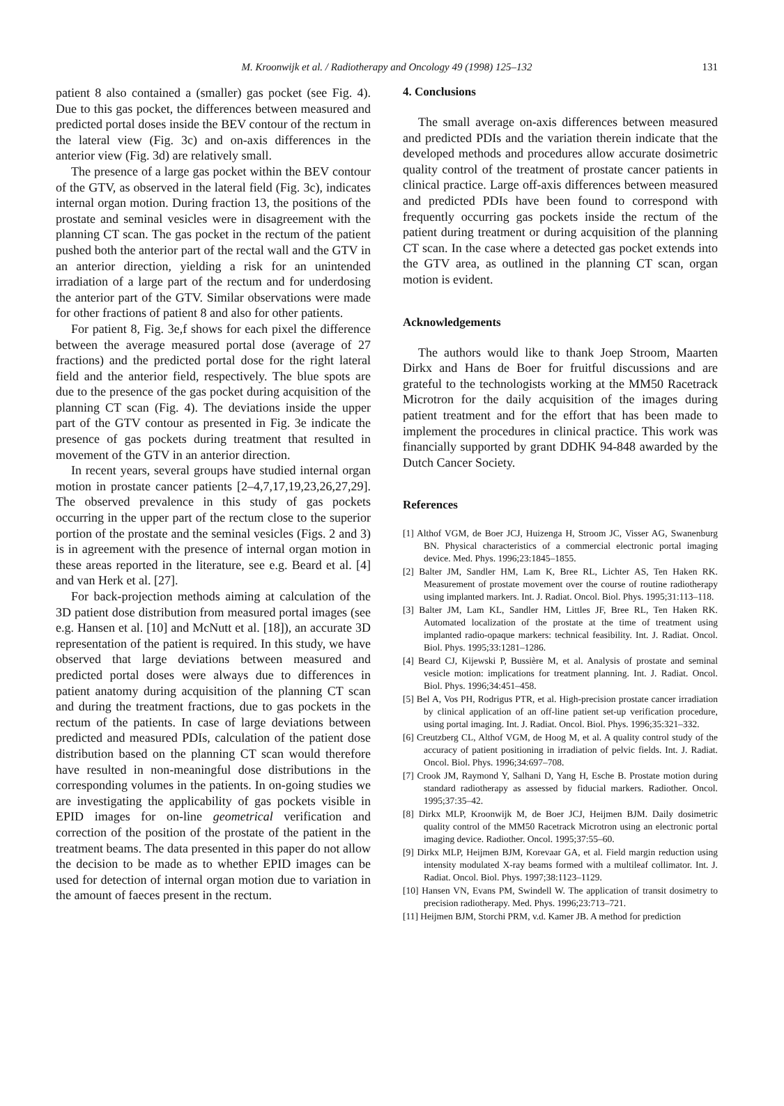M. Kroonwijk et al. / Radiotherapy and Oncology 49 (1998) 125–132 131
patient 8 also contained a (smaller) gas pocket (see Fig. 4). Due to this gas pocket, the differences between measured and predicted portal doses inside the BEV contour of the rectum in the lateral view (Fig. 3c) and on-axis differences in the anterior view (Fig. 3d) are relatively small.
The presence of a large gas pocket within the BEV contour of the GTV, as observed in the lateral field (Fig. 3c), indicates internal organ motion. During fraction 13, the positions of the prostate and seminal vesicles were in disagreement with the planning CT scan. The gas pocket in the rectum of the patient pushed both the anterior part of the rectal wall and the GTV in an anterior direction, yielding a risk for an unintended irradiation of a large part of the rectum and for underdosing the anterior part of the GTV. Similar observations were made for other fractions of patient 8 and also for other patients.
For patient 8, Fig. 3e,f shows for each pixel the difference between the average measured portal dose (average of 27 fractions) and the predicted portal dose for the right lateral field and the anterior field, respectively. The blue spots are due to the presence of the gas pocket during acquisition of the planning CT scan (Fig. 4). The deviations inside the upper part of the GTV contour as presented in Fig. 3e indicate the presence of gas pockets during treatment that resulted in movement of the GTV in an anterior direction.
In recent years, several groups have studied internal organ motion in prostate cancer patients [2–4,7,17,19,23,26,27,29]. The observed prevalence in this study of gas pockets occurring in the upper part of the rectum close to the superior portion of the prostate and the seminal vesicles (Figs. 2 and 3) is in agreement with the presence of internal organ motion in these areas reported in the literature, see e.g. Beard et al. [4] and van Herk et al. [27].
For back-projection methods aiming at calculation of the 3D patient dose distribution from measured portal images (see e.g. Hansen et al. [10] and McNutt et al. [18]), an accurate 3D representation of the patient is required. In this study, we have observed that large deviations between measured and predicted portal doses were always due to differences in patient anatomy during acquisition of the planning CT scan and during the treatment fractions, due to gas pockets in the rectum of the patients. In case of large deviations between predicted and measured PDIs, calculation of the patient dose distribution based on the planning CT scan would therefore have resulted in non-meaningful dose distributions in the corresponding volumes in the patients. In on-going studies we are investigating the applicability of gas pockets visible in EPID images for on-line geometrical verification and correction of the position of the prostate of the patient in the treatment beams. The data presented in this paper do not allow the decision to be made as to whether EPID images can be used for detection of internal organ motion due to variation in the amount of faeces present in the rectum.
4. Conclusions
The small average on-axis differences between measured and predicted PDIs and the variation therein indicate that the developed methods and procedures allow accurate dosimetric quality control of the treatment of prostate cancer patients in clinical practice. Large off-axis differences between measured and predicted PDIs have been found to correspond with frequently occurring gas pockets inside the rectum of the patient during treatment or during acquisition of the planning CT scan. In the case where a detected gas pocket extends into the GTV area, as outlined in the planning CT scan, organ motion is evident.
Acknowledgements
The authors would like to thank Joep Stroom, Maarten Dirkx and Hans de Boer for fruitful discussions and are grateful to the technologists working at the MM50 Racetrack Microtron for the daily acquisition of the images during patient treatment and for the effort that has been made to implement the procedures in clinical practice. This work was financially supported by grant DDHK 94-848 awarded by the Dutch Cancer Society.
References
[1] Althof VGM, de Boer JCJ, Huizenga H, Stroom JC, Visser AG, Swanenburg BN. Physical characteristics of a commercial electronic portal imaging device. Med. Phys. 1996;23:1845–1855.
[2] Balter JM, Sandler HM, Lam K, Bree RL, Lichter AS, Ten Haken RK. Measurement of prostate movement over the course of routine radiotherapy using implanted markers. Int. J. Radiat. Oncol. Biol. Phys. 1995;31:113–118.
[3] Balter JM, Lam KL, Sandler HM, Littles JF, Bree RL, Ten Haken RK. Automated localization of the prostate at the time of treatment using implanted radio-opaque markers: technical feasibility. Int. J. Radiat. Oncol. Biol. Phys. 1995;33:1281–1286.
[4] Beard CJ, Kijewski P, Bussière M, et al. Analysis of prostate and seminal vesicle motion: implications for treatment planning. Int. J. Radiat. Oncol. Biol. Phys. 1996;34:451–458.
[5] Bel A, Vos PH, Rodrigus PTR, et al. High-precision prostate cancer irradiation by clinical application of an off-line patient set-up verification procedure, using portal imaging. Int. J. Radiat. Oncol. Biol. Phys. 1996;35:321–332.
[6] Creutzberg CL, Althof VGM, de Hoog M, et al. A quality control study of the accuracy of patient positioning in irradiation of pelvic fields. Int. J. Radiat. Oncol. Biol. Phys. 1996;34:697–708.
[7] Crook JM, Raymond Y, Salhani D, Yang H, Esche B. Prostate motion during standard radiotherapy as assessed by fiducial markers. Radiother. Oncol. 1995;37:35–42.
[8] Dirkx MLP, Kroonwijk M, de Boer JCJ, Heijmen BJM. Daily dosimetric quality control of the MM50 Racetrack Microtron using an electronic portal imaging device. Radiother. Oncol. 1995;37:55–60.
[9] Dirkx MLP, Heijmen BJM, Korevaar GA, et al. Field margin reduction using intensity modulated X-ray beams formed with a multileaf collimator. Int. J. Radiat. Oncol. Biol. Phys. 1997;38:1123–1129.
[10] Hansen VN, Evans PM, Swindell W. The application of transit dosimetry to precision radiotherapy. Med. Phys. 1996;23:713–721.
[11] Heijmen BJM, Storchi PRM, v.d. Kamer JB. A method for prediction